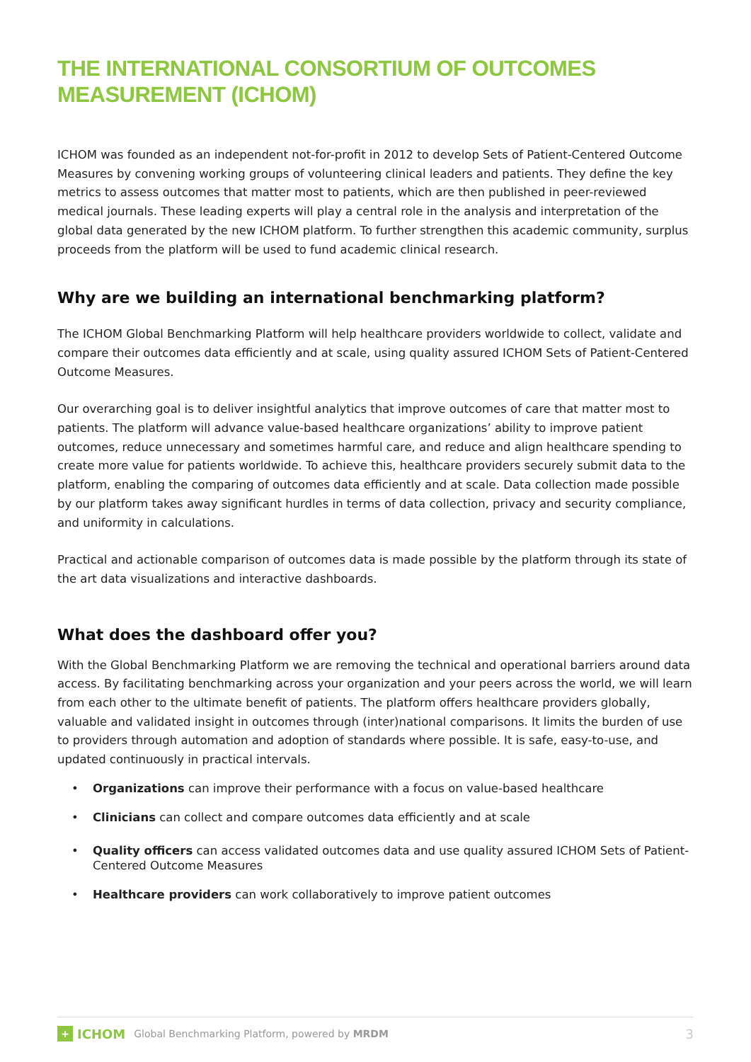THE INTERNATIONAL CONSORTIUM OF OUTCOMES MEASUREMENT (ICHOM)
ICHOM was founded as an independent not-for-profit in 2012 to develop Sets of Patient-Centered Outcome Measures by convening working groups of volunteering clinical leaders and patients. They define the key metrics to assess outcomes that matter most to patients, which are then published in peer-reviewed medical journals. These leading experts will play a central role in the analysis and interpretation of the global data generated by the new ICHOM platform. To further strengthen this academic community, surplus proceeds from the platform will be used to fund academic clinical research.
Why are we building an international benchmarking platform?
The ICHOM Global Benchmarking Platform will help healthcare providers worldwide to collect, validate and compare their outcomes data efficiently and at scale, using quality assured ICHOM Sets of Patient-Centered Outcome Measures.
Our overarching goal is to deliver insightful analytics that improve outcomes of care that matter most to patients. The platform will advance value-based healthcare organizations’ ability to improve patient outcomes, reduce unnecessary and sometimes harmful care, and reduce and align healthcare spending to create more value for patients worldwide. To achieve this, healthcare providers securely submit data to the platform, enabling the comparing of outcomes data efficiently and at scale. Data collection made possible by our platform takes away significant hurdles in terms of data collection, privacy and security compliance, and uniformity in calculations.
Practical and actionable comparison of outcomes data is made possible by the platform through its state of the art data visualizations and interactive dashboards.
What does the dashboard offer you?
With the Global Benchmarking Platform we are removing the technical and operational barriers around data access. By facilitating benchmarking across your organization and your peers across the world, we will learn from each other to the ultimate benefit of patients. The platform offers healthcare providers globally, valuable and validated insight in outcomes through (inter)national comparisons. It limits the burden of use to providers through automation and adoption of standards where possible. It is safe, easy-to-use, and updated continuously in practical intervals.
• Organizations can improve their performance with a focus on value-based healthcare
• Clinicians can collect and compare outcomes data efficiently and at scale
• Quality officers can access validated outcomes data and use quality assured ICHOM Sets of Patient-Centered Outcome Measures
• Healthcare providers can work collaboratively to improve patient outcomes
+ ICHOM Global Benchmarking Platform, powered by MRDM 3